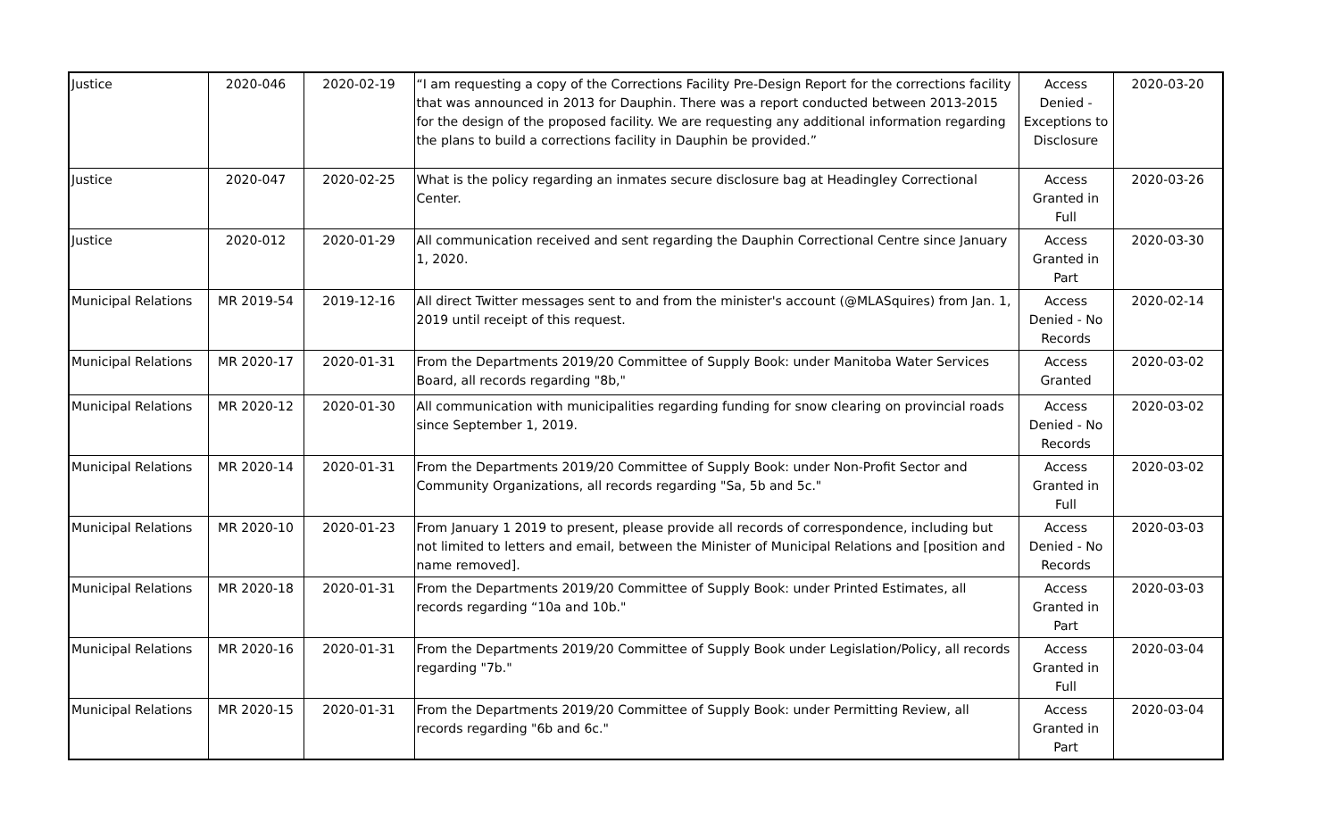| Justice | 2020-046 | 2020-02-19 | “I am requesting a copy of the Corrections Facility Pre-Design Report for the corrections facility that was announced in 2013 for Dauphin. There was a report conducted between 2013-2015 for the design of the proposed facility. We are requesting any additional information regarding the plans to build a corrections facility in Dauphin be provided.” | Access Denied - Exceptions to Disclosure | 2020-03-20 |
| Justice | 2020-047 | 2020-02-25 | What is the policy regarding an inmates secure disclosure bag at Headingley Correctional Center. | Access Granted in Full | 2020-03-26 |
| Justice | 2020-012 | 2020-01-29 | All communication received and sent regarding the Dauphin Correctional Centre since January 1, 2020. | Access Granted in Part | 2020-03-30 |
| Municipal Relations | MR 2019-54 | 2019-12-16 | All direct Twitter messages sent to and from the minister's account (@MLASquires) from Jan. 1, 2019 until receipt of this request. | Access Denied - No Records | 2020-02-14 |
| Municipal Relations | MR 2020-17 | 2020-01-31 | From the Departments 2019/20 Committee of Supply Book: under Manitoba Water Services Board, all records regarding "8b," | Access Granted | 2020-03-02 |
| Municipal Relations | MR 2020-12 | 2020-01-30 | All communication with municipalities regarding funding for snow clearing on provincial roads since September 1, 2019. | Access Denied - No Records | 2020-03-02 |
| Municipal Relations | MR 2020-14 | 2020-01-31 | From the Departments 2019/20 Committee of Supply Book: under Non-Profit Sector and Community Organizations, all records regarding "Sa, 5b and 5c." | Access Granted in Full | 2020-03-02 |
| Municipal Relations | MR 2020-10 | 2020-01-23 | From January 1 2019 to present, please provide all records of correspondence, including but not limited to letters and email, between the Minister of Municipal Relations and [position and name removed]. | Access Denied - No Records | 2020-03-03 |
| Municipal Relations | MR 2020-18 | 2020-01-31 | From the Departments 2019/20 Committee of Supply Book: under Printed Estimates, all records regarding “10a and 10b." | Access Granted in Part | 2020-03-03 |
| Municipal Relations | MR 2020-16 | 2020-01-31 | From the Departments 2019/20 Committee of Supply Book under Legislation/Policy, all records regarding "7b." | Access Granted in Full | 2020-03-04 |
| Municipal Relations | MR 2020-15 | 2020-01-31 | From the Departments 2019/20 Committee of Supply Book: under Permitting Review, all records regarding "6b and 6c." | Access Granted in Part | 2020-03-04 |